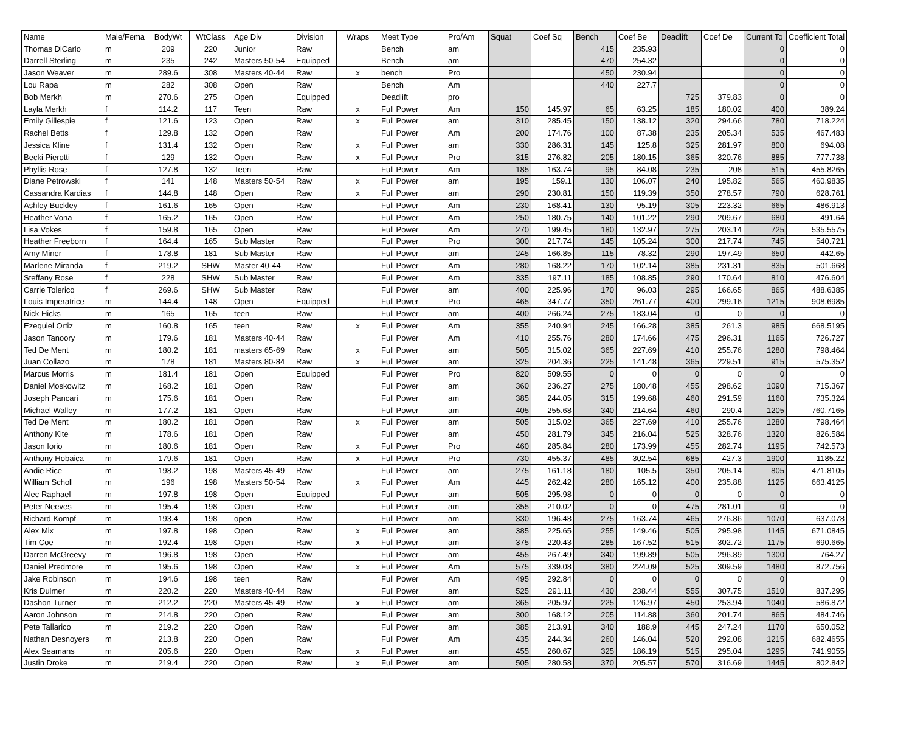| Name | Male/Fema | BodyWt | WtClass | Age Div | Division | Wraps | Meet Type | Pro/Am | Squat | Coef Sq | Bench | Coef Be | Deadlift | Coef De | Current To | Coefficient Total |
| --- | --- | --- | --- | --- | --- | --- | --- | --- | --- | --- | --- | --- | --- | --- | --- | --- |
| Thomas DiCarlo | m | 209 | 220 | Junior | Raw | | Bench | am | | | 415 | 235.93 | | | 0 | 0 |
| Darrell Sterling | m | 235 | 242 | Masters 50-54 | Equipped | | Bench | am | | | 470 | 254.32 | | | 0 | 0 |
| Jason Weaver | m | 289.6 | 308 | Masters 40-44 | Raw | x | bench | Pro | | | 450 | 230.94 | | | 0 | 0 |
| Lou Rapa | m | 282 | 308 | Open | Raw | | Bench | Am | | | 440 | 227.7 | | | 0 | 0 |
| Bob Merkh | m | 270.6 | 275 | Open | Equipped | | Deadlift | pro | | | | | 725 | 379.83 | 0 | 0 |
| Layla Merkh | f | 114.2 | 117 | Teen | Raw | x | Full Power | Am | 150 | 145.97 | 65 | 63.25 | 185 | 180.02 | 400 | 389.24 |
| Emily Gillespie | f | 121.6 | 123 | Open | Raw | x | Full Power | am | 310 | 285.45 | 150 | 138.12 | 320 | 294.66 | 780 | 718.224 |
| Rachel Betts | f | 129.8 | 132 | Open | Raw | | Full Power | Am | 200 | 174.76 | 100 | 87.38 | 235 | 205.34 | 535 | 467.483 |
| Jessica Kline | f | 131.4 | 132 | Open | Raw | x | Full Power | am | 330 | 286.31 | 145 | 125.8 | 325 | 281.97 | 800 | 694.08 |
| Becki Pierotti | f | 129 | 132 | Open | Raw | x | Full Power | Pro | 315 | 276.82 | 205 | 180.15 | 365 | 320.76 | 885 | 777.738 |
| Phyllis Rose | f | 127.8 | 132 | Teen | Raw | | Full Power | Am | 185 | 163.74 | 95 | 84.08 | 235 | 208 | 515 | 455.8265 |
| Diane Petrowski | f | 141 | 148 | Masters 50-54 | Raw | x | Full Power | am | 195 | 159.1 | 130 | 106.07 | 240 | 195.82 | 565 | 460.9835 |
| Cassandra Kardias | f | 144.8 | 148 | Open | Raw | x | Full Power | am | 290 | 230.81 | 150 | 119.39 | 350 | 278.57 | 790 | 628.761 |
| Ashley Buckley | f | 161.6 | 165 | Open | Raw | | Full Power | Am | 230 | 168.41 | 130 | 95.19 | 305 | 223.32 | 665 | 486.913 |
| Heather Vona | f | 165.2 | 165 | Open | Raw | | Full Power | Am | 250 | 180.75 | 140 | 101.22 | 290 | 209.67 | 680 | 491.64 |
| Lisa Vokes | f | 159.8 | 165 | Open | Raw | | Full Power | Am | 270 | 199.45 | 180 | 132.97 | 275 | 203.14 | 725 | 535.5575 |
| Heather Freeborn | f | 164.4 | 165 | Sub Master | Raw | | Full Power | Pro | 300 | 217.74 | 145 | 105.24 | 300 | 217.74 | 745 | 540.721 |
| Amy Miner | f | 178.8 | 181 | Sub Master | Raw | | Full Power | am | 245 | 166.85 | 115 | 78.32 | 290 | 197.49 | 650 | 442.65 |
| Marlene Miranda | f | 219.2 | SHW | Master 40-44 | Raw | | Full Power | Am | 280 | 168.22 | 170 | 102.14 | 385 | 231.31 | 835 | 501.668 |
| Steffany Rose | f | 228 | SHW | Sub Master | Raw | | Full Power | Am | 335 | 197.11 | 185 | 108.85 | 290 | 170.64 | 810 | 476.604 |
| Carrie Tolerico | f | 269.6 | SHW | Sub Master | Raw | | Full Power | am | 400 | 225.96 | 170 | 96.03 | 295 | 166.65 | 865 | 488.6385 |
| Louis Imperatrice | m | 144.4 | 148 | Open | Equipped | | Full Power | Pro | 465 | 347.77 | 350 | 261.77 | 400 | 299.16 | 1215 | 908.6985 |
| Nick Hicks | m | 165 | 165 | teen | Raw | | Full Power | am | 400 | 266.24 | 275 | 183.04 | 0 | 0 | 0 | 0 |
| Ezequiel Ortiz | m | 160.8 | 165 | teen | Raw | x | Full Power | Am | 355 | 240.94 | 245 | 166.28 | 385 | 261.3 | 985 | 668.5195 |
| Jason Tanoory | m | 179.6 | 181 | Masters 40-44 | Raw | | Full Power | Am | 410 | 255.76 | 280 | 174.66 | 475 | 296.31 | 1165 | 726.727 |
| Ted De Ment | m | 180.2 | 181 | masters 65-69 | Raw | x | Full Power | am | 505 | 315.02 | 365 | 227.69 | 410 | 255.76 | 1280 | 798.464 |
| Juan Collazo | m | 178 | 181 | Masters 80-84 | Raw | x | Full Power | am | 325 | 204.36 | 225 | 141.48 | 365 | 229.51 | 915 | 575.352 |
| Marcus Morris | m | 181.4 | 181 | Open | Equipped | | Full Power | Pro | 820 | 509.55 | 0 | 0 | 0 | 0 | 0 | 0 |
| Daniel Moskowitz | m | 168.2 | 181 | Open | Raw | | Full Power | am | 360 | 236.27 | 275 | 180.48 | 455 | 298.62 | 1090 | 715.367 |
| Joseph Pancari | m | 175.6 | 181 | Open | Raw | | Full Power | am | 385 | 244.05 | 315 | 199.68 | 460 | 291.59 | 1160 | 735.324 |
| Michael Walley | m | 177.2 | 181 | Open | Raw | | Full Power | am | 405 | 255.68 | 340 | 214.64 | 460 | 290.4 | 1205 | 760.7165 |
| Ted De Ment | m | 180.2 | 181 | Open | Raw | x | Full Power | am | 505 | 315.02 | 365 | 227.69 | 410 | 255.76 | 1280 | 798.464 |
| Anthony Kite | m | 178.6 | 181 | Open | Raw | | Full Power | am | 450 | 281.79 | 345 | 216.04 | 525 | 328.76 | 1320 | 826.584 |
| Jason Iorio | m | 180.6 | 181 | Open | Raw | x | Full Power | Pro | 460 | 285.84 | 280 | 173.99 | 455 | 282.74 | 1195 | 742.573 |
| Anthony Hobaica | m | 179.6 | 181 | Open | Raw | x | Full Power | Pro | 730 | 455.37 | 485 | 302.54 | 685 | 427.3 | 1900 | 1185.22 |
| Andie Rice | m | 198.2 | 198 | Masters 45-49 | Raw | | Full Power | am | 275 | 161.18 | 180 | 105.5 | 350 | 205.14 | 805 | 471.8105 |
| William Scholl | m | 196 | 198 | Masters 50-54 | Raw | x | Full Power | Am | 445 | 262.42 | 280 | 165.12 | 400 | 235.88 | 1125 | 663.4125 |
| Alec Raphael | m | 197.8 | 198 | Open | Equipped | | Full Power | am | 505 | 295.98 | 0 | 0 | 0 | 0 | 0 | 0 |
| Peter Neeves | m | 195.4 | 198 | Open | Raw | | Full Power | am | 355 | 210.02 | 0 | 0 | 475 | 281.01 | 0 | 0 |
| Richard Kompf | m | 193.4 | 198 | open | Raw | | Full Power | am | 330 | 196.48 | 275 | 163.74 | 465 | 276.86 | 1070 | 637.078 |
| Alex Mix | m | 197.8 | 198 | Open | Raw | x | Full Power | am | 385 | 225.65 | 255 | 149.46 | 505 | 295.98 | 1145 | 671.0845 |
| Tim Coe | m | 192.4 | 198 | Open | Raw | x | Full Power | am | 375 | 220.43 | 285 | 167.52 | 515 | 302.72 | 1175 | 690.665 |
| Darren McGreevy | m | 196.8 | 198 | Open | Raw | | Full Power | am | 455 | 267.49 | 340 | 199.89 | 505 | 296.89 | 1300 | 764.27 |
| Daniel Predmore | m | 195.6 | 198 | Open | Raw | x | Full Power | Am | 575 | 339.08 | 380 | 224.09 | 525 | 309.59 | 1480 | 872.756 |
| Jake Robinson | m | 194.6 | 198 | teen | Raw | | Full Power | Am | 495 | 292.84 | 0 | 0 | 0 | 0 | 0 | 0 |
| Kris Dulmer | m | 220.2 | 220 | Masters 40-44 | Raw | | Full Power | am | 525 | 291.11 | 430 | 238.44 | 555 | 307.75 | 1510 | 837.295 |
| Dashon Turner | m | 212.2 | 220 | Masters 45-49 | Raw | x | Full Power | am | 365 | 205.97 | 225 | 126.97 | 450 | 253.94 | 1040 | 586.872 |
| Aaron Johnson | m | 214.8 | 220 | Open | Raw | | Full Power | am | 300 | 168.12 | 205 | 114.88 | 360 | 201.74 | 865 | 484.746 |
| Pete Tallarico | m | 219.2 | 220 | Open | Raw | | Full Power | am | 385 | 213.91 | 340 | 188.9 | 445 | 247.24 | 1170 | 650.052 |
| Nathan Desnoyers | m | 213.8 | 220 | Open | Raw | | Full Power | Am | 435 | 244.34 | 260 | 146.04 | 520 | 292.08 | 1215 | 682.4655 |
| Alex Seamans | m | 205.6 | 220 | Open | Raw | x | Full Power | am | 455 | 260.67 | 325 | 186.19 | 515 | 295.04 | 1295 | 741.9055 |
| Justin Droke | m | 219.4 | 220 | Open | Raw | x | Full Power | am | 505 | 280.58 | 370 | 205.57 | 570 | 316.69 | 1445 | 802.842 |